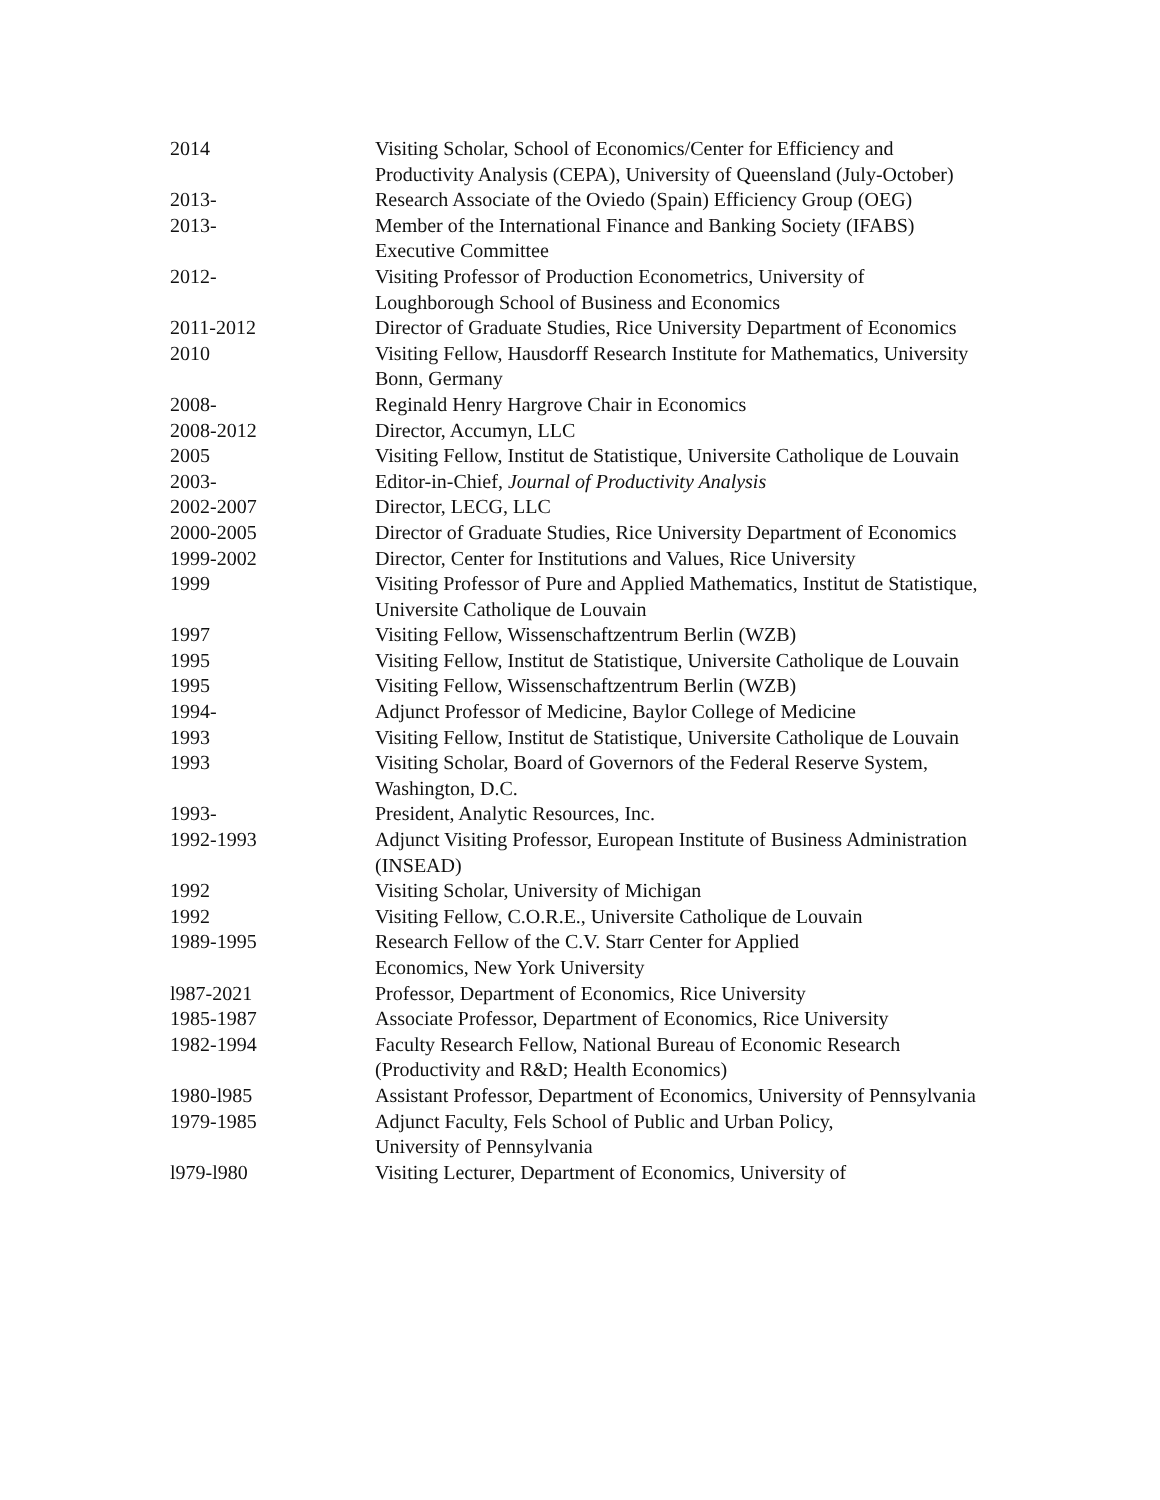| 2014 | Visiting Scholar, School of Economics/Center for Efficiency and Productivity Analysis (CEPA), University of Queensland (July-October) |
| 2013- | Research Associate of the Oviedo (Spain) Efficiency Group (OEG) |
| 2013- | Member of the International Finance and Banking Society (IFABS) Executive Committee |
| 2012- | Visiting Professor of Production Econometrics, University of Loughborough School of Business and Economics |
| 2011-2012 | Director of Graduate Studies, Rice University Department of Economics |
| 2010 | Visiting Fellow, Hausdorff Research Institute for Mathematics, University Bonn, Germany |
| 2008- | Reginald Henry Hargrove Chair in Economics |
| 2008-2012 | Director, Accumyn, LLC |
| 2005 | Visiting Fellow, Institut de Statistique, Universite Catholique de Louvain |
| 2003- | Editor-in-Chief, Journal of Productivity Analysis |
| 2002-2007 | Director, LECG, LLC |
| 2000-2005 | Director of Graduate Studies, Rice University Department of Economics |
| 1999-2002 | Director, Center for Institutions and Values, Rice University |
| 1999 | Visiting Professor of Pure and Applied Mathematics, Institut de Statistique, Universite Catholique de Louvain |
| 1997 | Visiting Fellow, Wissenschaftzentrum Berlin (WZB) |
| 1995 | Visiting Fellow, Institut de Statistique, Universite Catholique de Louvain |
| 1995 | Visiting Fellow, Wissenschaftzentrum Berlin (WZB) |
| 1994- | Adjunct Professor of Medicine, Baylor College of Medicine |
| 1993 | Visiting Fellow, Institut de Statistique, Universite Catholique de Louvain |
| 1993 | Visiting Scholar, Board of Governors of the Federal Reserve System, Washington, D.C. |
| 1993- | President, Analytic Resources, Inc. |
| 1992-1993 | Adjunct Visiting Professor, European Institute of Business Administration (INSEAD) |
| 1992 | Visiting Scholar, University of Michigan |
| 1992 | Visiting Fellow, C.O.R.E., Universite Catholique de Louvain |
| 1989-1995 | Research Fellow of the C.V. Starr Center for Applied Economics, New York University |
| l987-2021 | Professor, Department of Economics, Rice University |
| 1985-1987 | Associate Professor, Department of Economics, Rice University |
| 1982-1994 | Faculty Research Fellow, National Bureau of Economic Research (Productivity and R&D; Health Economics) |
| 1980-l985 | Assistant Professor, Department of Economics, University of Pennsylvania |
| 1979-1985 | Adjunct Faculty, Fels School of Public and Urban Policy, University of Pennsylvania |
| l979-l980 | Visiting Lecturer, Department of Economics, University of |